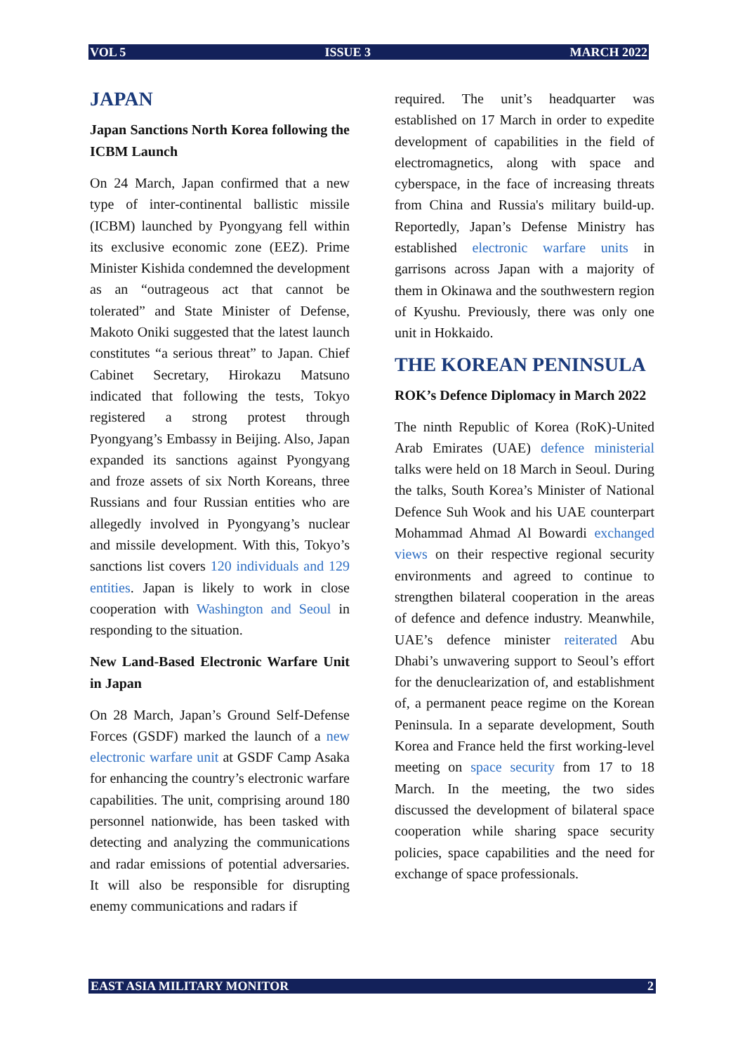VOL 5 ISSUE 3 MARCH 2022
JAPAN
Japan Sanctions North Korea following the ICBM Launch
On 24 March, Japan confirmed that a new type of inter-continental ballistic missile (ICBM) launched by Pyongyang fell within its exclusive economic zone (EEZ). Prime Minister Kishida condemned the development as an “outrageous act that cannot be tolerated” and State Minister of Defense, Makoto Oniki suggested that the latest launch constitutes “a serious threat” to Japan. Chief Cabinet Secretary, Hirokazu Matsuno indicated that following the tests, Tokyo registered a strong protest through Pyongyang’s Embassy in Beijing. Also, Japan expanded its sanctions against Pyongyang and froze assets of six North Koreans, three Russians and four Russian entities who are allegedly involved in Pyongyang’s nuclear and missile development. With this, Tokyo’s sanctions list covers 120 individuals and 129 entities. Japan is likely to work in close cooperation with Washington and Seoul in responding to the situation.
New Land-Based Electronic Warfare Unit in Japan
On 28 March, Japan’s Ground Self-Defense Forces (GSDF) marked the launch of a new electronic warfare unit at GSDF Camp Asaka for enhancing the country’s electronic warfare capabilities. The unit, comprising around 180 personnel nationwide, has been tasked with detecting and analyzing the communications and radar emissions of potential adversaries. It will also be responsible for disrupting enemy communications and radars if
required. The unit’s headquarter was established on 17 March in order to expedite development of capabilities in the field of electromagnetics, along with space and cyberspace, in the face of increasing threats from China and Russia's military build-up. Reportedly, Japan’s Defense Ministry has established electronic warfare units in garrisons across Japan with a majority of them in Okinawa and the southwestern region of Kyushu. Previously, there was only one unit in Hokkaido.
THE KOREAN PENINSULA
ROK’s Defence Diplomacy in March 2022
The ninth Republic of Korea (RoK)-United Arab Emirates (UAE) defence ministerial talks were held on 18 March in Seoul. During the talks, South Korea’s Minister of National Defence Suh Wook and his UAE counterpart Mohammad Ahmad Al Bowardi exchanged views on their respective regional security environments and agreed to continue to strengthen bilateral cooperation in the areas of defence and defence industry. Meanwhile, UAE’s defence minister reiterated Abu Dhabi’s unwavering support to Seoul’s effort for the denuclearization of, and establishment of, a permanent peace regime on the Korean Peninsula. In a separate development, South Korea and France held the first working-level meeting on space security from 17 to 18 March. In the meeting, the two sides discussed the development of bilateral space cooperation while sharing space security policies, space capabilities and the need for exchange of space professionals.
EAST ASIA MILITARY MONITOR 2